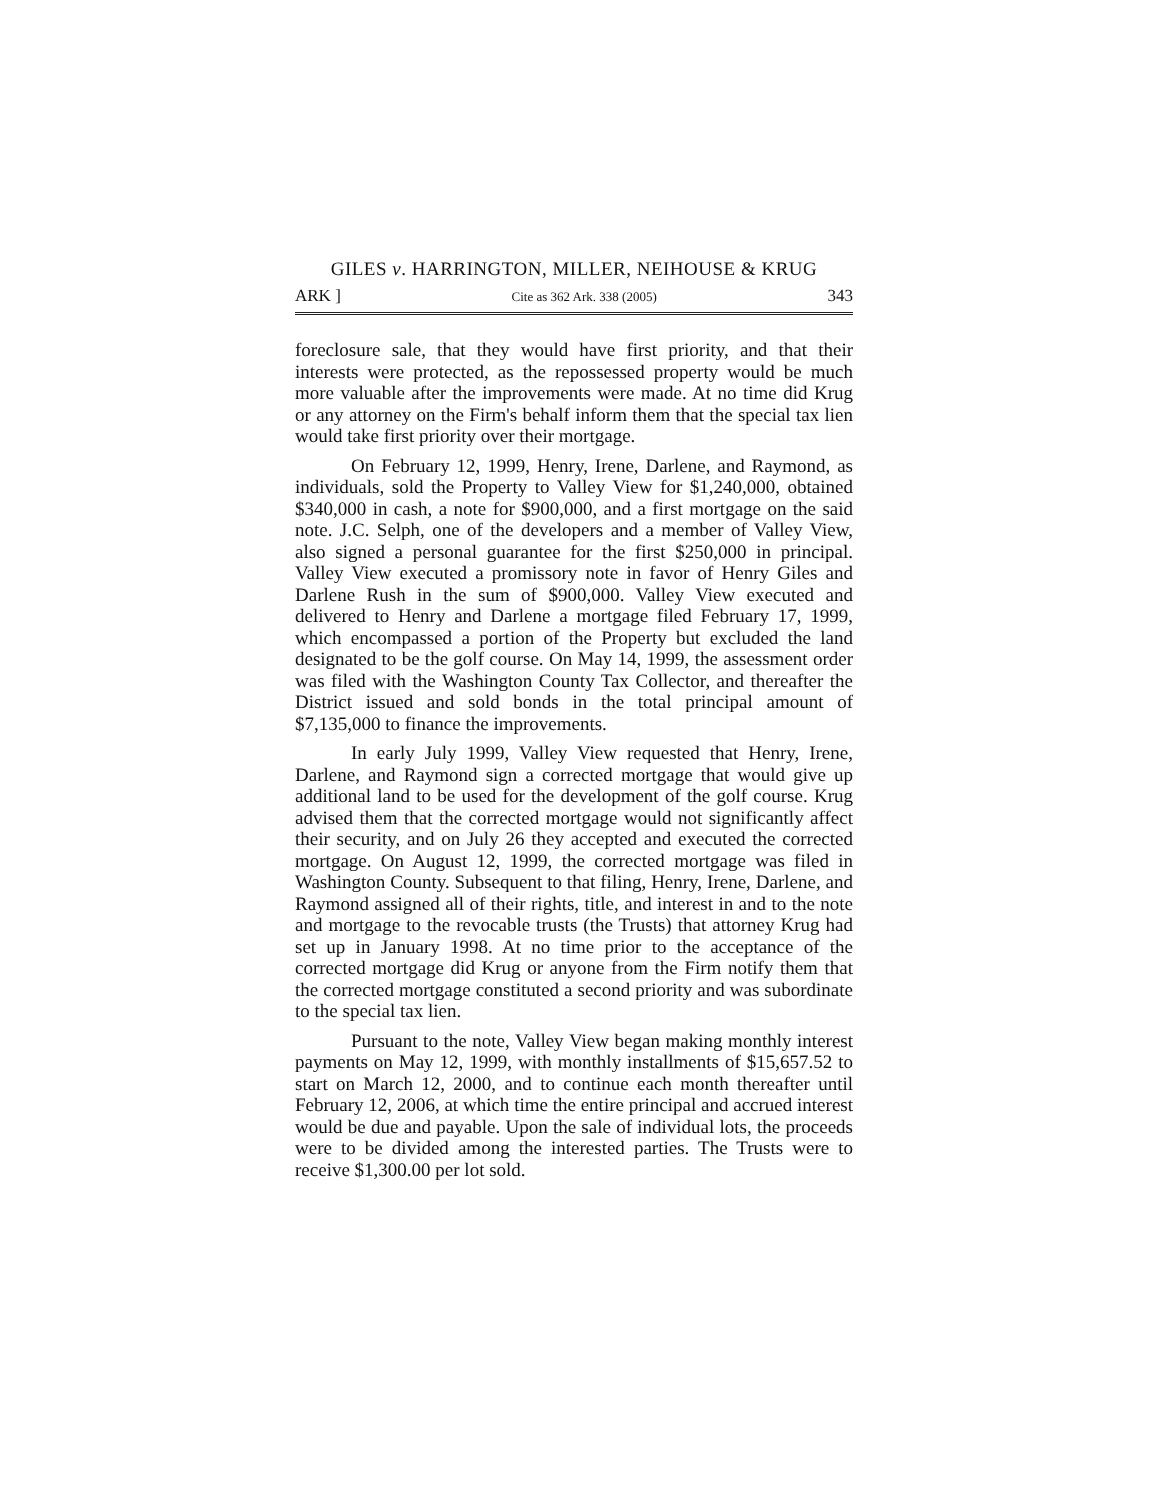GILES v. HARRINGTON, MILLER, NEIHOUSE & KRUG
ARK ] Cite as 362 Ark. 338 (2005) 343
foreclosure sale, that they would have first priority, and that their interests were protected, as the repossessed property would be much more valuable after the improvements were made. At no time did Krug or any attorney on the Firm's behalf inform them that the special tax lien would take first priority over their mortgage.
On February 12, 1999, Henry, Irene, Darlene, and Raymond, as individuals, sold the Property to Valley View for $1,240,000, obtained $340,000 in cash, a note for $900,000, and a first mortgage on the said note. J.C. Selph, one of the developers and a member of Valley View, also signed a personal guarantee for the first $250,000 in principal. Valley View executed a promissory note in favor of Henry Giles and Darlene Rush in the sum of $900,000. Valley View executed and delivered to Henry and Darlene a mortgage filed February 17, 1999, which encompassed a portion of the Property but excluded the land designated to be the golf course. On May 14, 1999, the assessment order was filed with the Washington County Tax Collector, and thereafter the District issued and sold bonds in the total principal amount of $7,135,000 to finance the improvements.
In early July 1999, Valley View requested that Henry, Irene, Darlene, and Raymond sign a corrected mortgage that would give up additional land to be used for the development of the golf course. Krug advised them that the corrected mortgage would not significantly affect their security, and on July 26 they accepted and executed the corrected mortgage. On August 12, 1999, the corrected mortgage was filed in Washington County. Subsequent to that filing, Henry, Irene, Darlene, and Raymond assigned all of their rights, title, and interest in and to the note and mortgage to the revocable trusts (the Trusts) that attorney Krug had set up in January 1998. At no time prior to the acceptance of the corrected mortgage did Krug or anyone from the Firm notify them that the corrected mortgage constituted a second priority and was subordinate to the special tax lien.
Pursuant to the note, Valley View began making monthly interest payments on May 12, 1999, with monthly installments of $15,657.52 to start on March 12, 2000, and to continue each month thereafter until February 12, 2006, at which time the entire principal and accrued interest would be due and payable. Upon the sale of individual lots, the proceeds were to be divided among the interested parties. The Trusts were to receive $1,300.00 per lot sold.